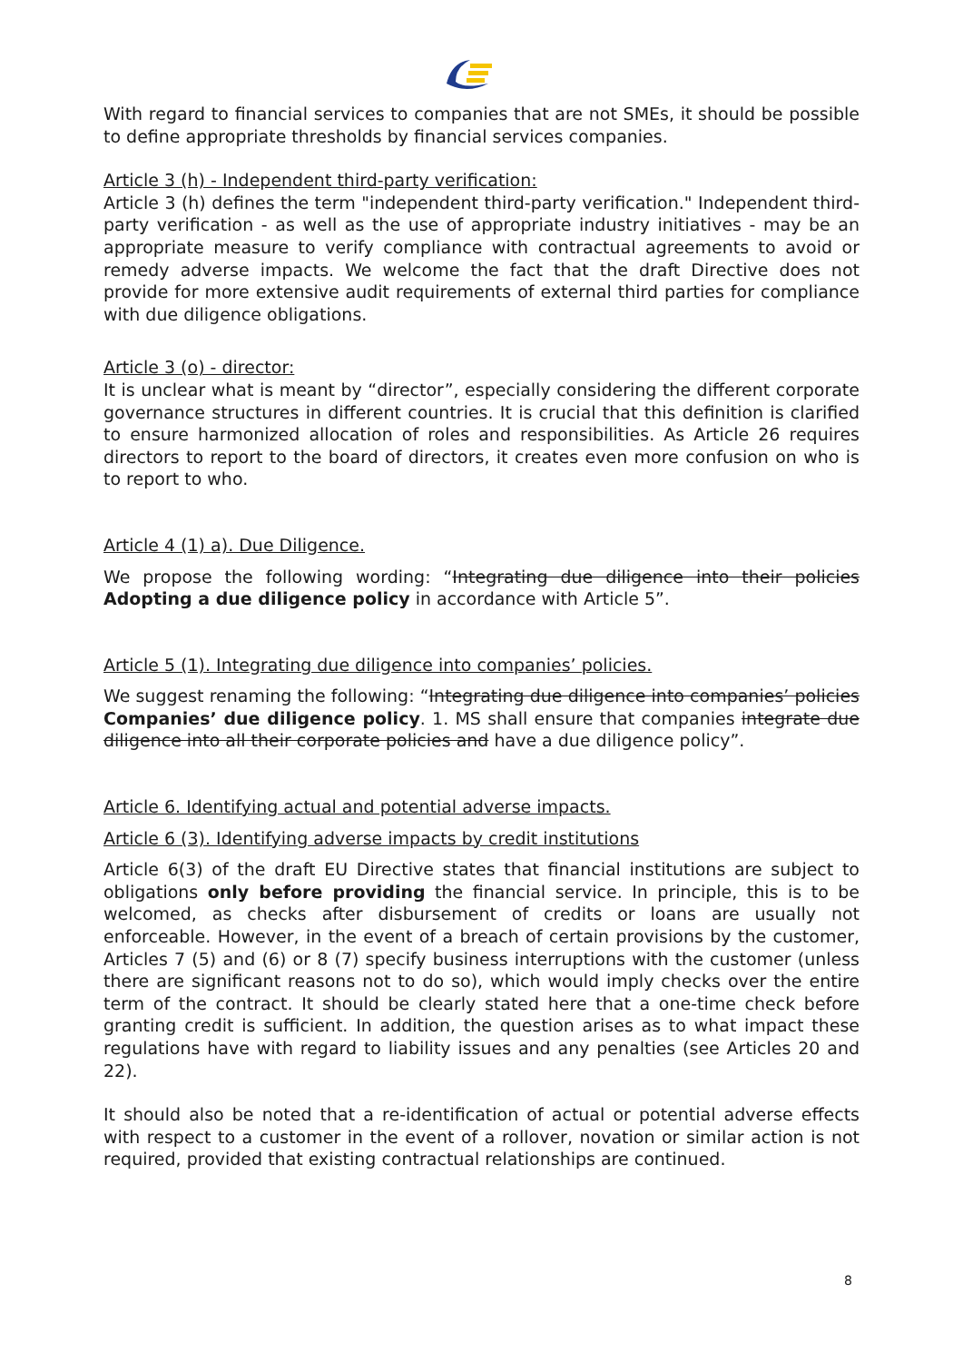With regard to financial services to companies that are not SMEs, it should be possible to define appropriate thresholds by financial services companies.
Article 3 (h) - Independent third-party verification:
Article 3 (h) defines the term "independent third-party verification." Independent third-party verification - as well as the use of appropriate industry initiatives - may be an appropriate measure to verify compliance with contractual agreements to avoid or remedy adverse impacts. We welcome the fact that the draft Directive does not provide for more extensive audit requirements of external third parties for compliance with due diligence obligations.
Article 3 (o) - director:
It is unclear what is meant by “director”, especially considering the different corporate governance structures in different countries. It is crucial that this definition is clarified to ensure harmonized allocation of roles and responsibilities. As Article 26 requires directors to report to the board of directors, it creates even more confusion on who is to report to who.
Article 4 (1) a). Due Diligence.
We propose the following wording: “Integrating due diligence into their policies Adopting a due diligence policy in accordance with Article 5”.
Article 5 (1). Integrating due diligence into companies’ policies.
We suggest renaming the following: “Integrating due diligence into companies’ policies Companies’ due diligence policy. 1. MS shall ensure that companies integrate due diligence into all their corporate policies and have a due diligence policy”.
Article 6. Identifying actual and potential adverse impacts.
Article 6 (3). Identifying adverse impacts by credit institutions
Article 6(3) of the draft EU Directive states that financial institutions are subject to obligations only before providing the financial service. In principle, this is to be welcomed, as checks after disbursement of credits or loans are usually not enforceable. However, in the event of a breach of certain provisions by the customer, Articles 7 (5) and (6) or 8 (7) specify business interruptions with the customer (unless there are significant reasons not to do so), which would imply checks over the entire term of the contract. It should be clearly stated here that a one-time check before granting credit is sufficient. In addition, the question arises as to what impact these regulations have with regard to liability issues and any penalties (see Articles 20 and 22).
It should also be noted that a re-identification of actual or potential adverse effects with respect to a customer in the event of a rollover, novation or similar action is not required, provided that existing contractual relationships are continued.
8